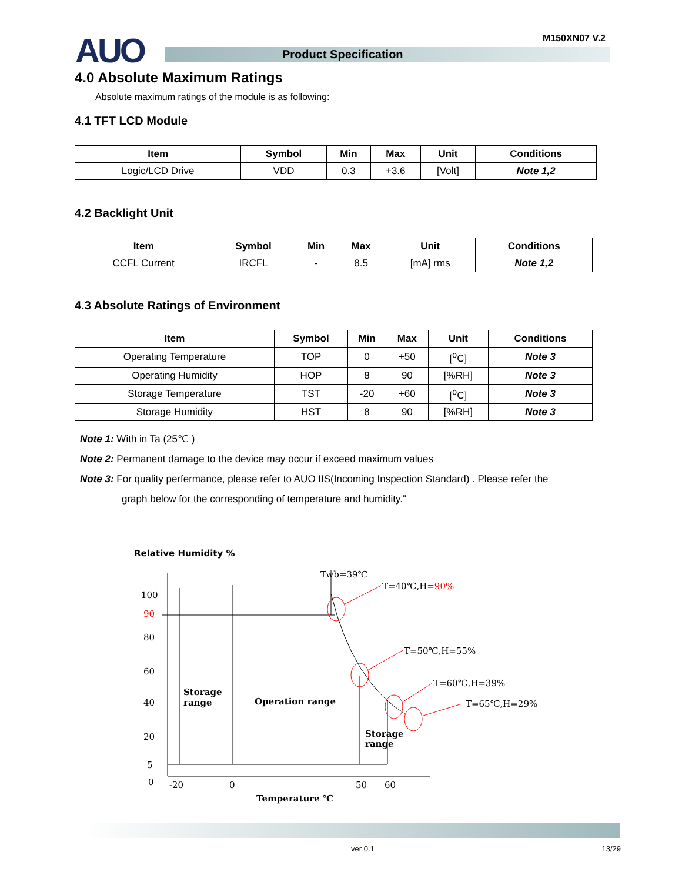AUO M150XN07 V.2
Product Specification
4.0 Absolute Maximum Ratings
Absolute maximum ratings of the module is as following:
4.1 TFT LCD Module
| Item | Symbol | Min | Max | Unit | Conditions |
| --- | --- | --- | --- | --- | --- |
| Logic/LCD Drive | VDD | 0.3 | +3.6 | [Volt] | Note 1,2 |
4.2 Backlight Unit
| Item | Symbol | Min | Max | Unit | Conditions |
| --- | --- | --- | --- | --- | --- |
| CCFL Current | IRCFL | - | 8.5 | [mA] rms | Note 1,2 |
4.3 Absolute Ratings of Environment
| Item | Symbol | Min | Max | Unit | Conditions |
| --- | --- | --- | --- | --- | --- |
| Operating Temperature | TOP | 0 | +50 | [<sup>o</sup>C] | Note 3 |
| Operating Humidity | HOP | 8 | 90 | [%RH] | Note 3 |
| Storage Temperature | TST | -20 | +60 | [<sup>o</sup>C] | Note 3 |
| Storage Humidity | HST | 8 | 90 | [%RH] | Note 3 |
Note 1: With in Ta (25℃ )
Note 2: Permanent damage to the device may occur if exceed maximum values
Note 3: For quality perfermance, please refer to AUO IIS(Incoming Inspection Standard) . Please refer the
graph below for the corresponding of temperature and humidity."
Relative Humidity %
100
90
80
60
40
20
5
0
-20
0
50
60
Temperature ℃
Storage
range
Operation range
Storage
range
Twb=39℃
T=40℃,H=90%
T=50℃,H=55%
T=60℃,H=39%
T=65℃,H=29%
ver 0.1 13/29